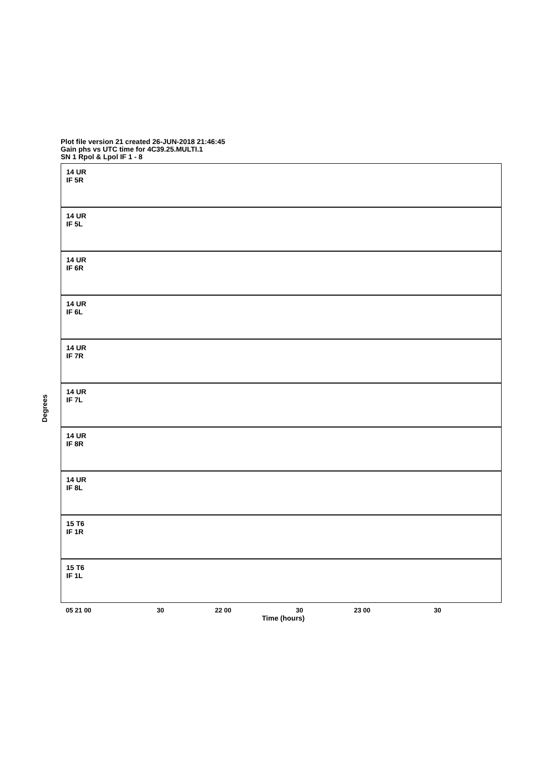Plot file version 21 created 26-JUN-2018 21:46:45
Gain phs vs UTC time for 4C39.25.MULTI.1
SN 1 Rpol & Lpol IF 1 - 8
14 UR
IF 5R
14 UR
IF 5L
14 UR
IF 6R
14 UR
IF 6L
14 UR
IF 7R
14 UR
IF 7L
14 UR
IF 8R
14 UR
IF 8L
15 T6
IF 1R
15 T6
IF 1L
Degrees
05 21 00 30 22 00 30 23 00 30
Time (hours)